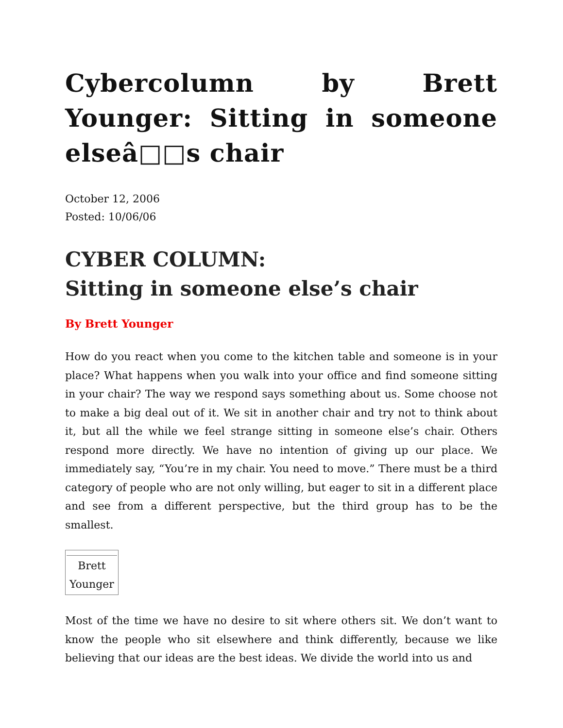Cybercolumn by Brett Younger: Sitting in someone elseâ□□s chair
October 12, 2006
Posted: 10/06/06
CYBER COLUMN:
Sitting in someone else’s chair
By Brett Younger
How do you react when you come to the kitchen table and someone is in your place? What happens when you walk into your office and find someone sitting in your chair? The way we respond says something about us. Some choose not to make a big deal out of it. We sit in another chair and try not to think about it, but all the while we feel strange sitting in someone else’s chair. Others respond more directly. We have no intention of giving up our place. We immediately say, “You’re in my chair. You need to move.” There must be a third category of people who are not only willing, but eager to sit in a different place and see from a different perspective, but the third group has to be the smallest.
| Brett Younger |
Most of the time we have no desire to sit where others sit. We don’t want to know the people who sit elsewhere and think differently, because we like believing that our ideas are the best ideas. We divide the world into us and